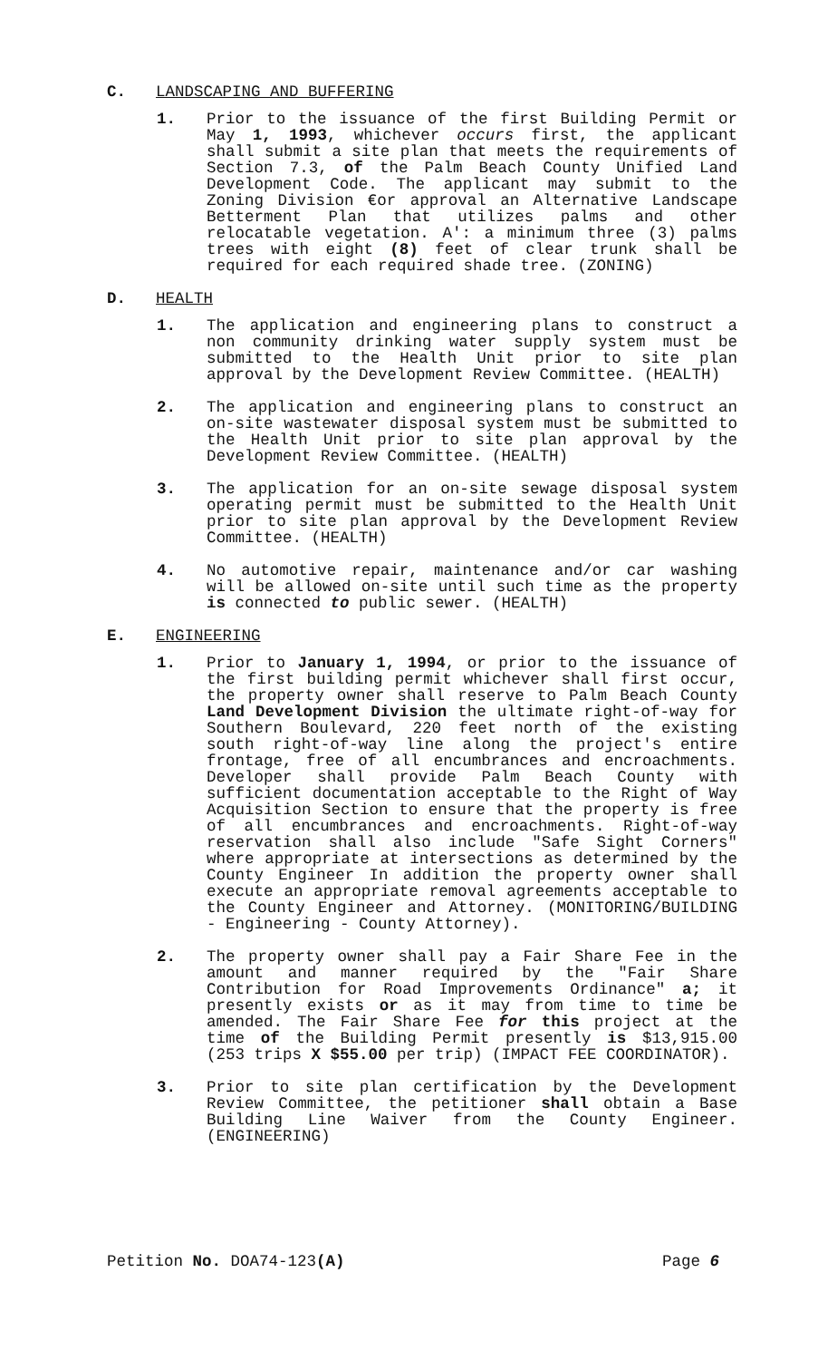C. LANDSCAPING AND BUFFERING
1. Prior to the issuance of the first Building Permit or May 1, 1993, whichever occurs first, the applicant shall submit a site plan that meets the requirements of Section 7.3, of the Palm Beach County Unified Land Development Code. The applicant may submit to the Zoning Division €or approval an Alternative Landscape Betterment Plan that utilizes palms and other relocatable vegetation. A': a minimum three (3) palms trees with eight (8) feet of clear trunk shall be required for each required shade tree. (ZONING)
D. HEALTH
1. The application and engineering plans to construct a non community drinking water supply system must be submitted to the Health Unit prior to site plan approval by the Development Review Committee. (HEALTH)
2. The application and engineering plans to construct an on-site wastewater disposal system must be submitted to the Health Unit prior to site plan approval by the Development Review Committee. (HEALTH)
3. The application for an on-site sewage disposal system operating permit must be submitted to the Health Unit prior to site plan approval by the Development Review Committee. (HEALTH)
4. No automotive repair, maintenance and/or car washing will be allowed on-site until such time as the property is connected to public sewer. (HEALTH)
E. ENGINEERING
1. Prior to January 1, 1994, or prior to the issuance of the first building permit whichever shall first occur, the property owner shall reserve to Palm Beach County Land Development Division the ultimate right-of-way for Southern Boulevard, 220 feet north of the existing south right-of-way line along the project's entire frontage, free of all encumbrances and encroachments. Developer shall provide Palm Beach County with sufficient documentation acceptable to the Right of Way Acquisition Section to ensure that the property is free of all encumbrances and encroachments. Right-of-way reservation shall also include "Safe Sight Corners" where appropriate at intersections as determined by the County Engineer In addition the property owner shall execute an appropriate removal agreements acceptable to the County Engineer and Attorney. (MONITORING/BUILDING - Engineering - County Attorney).
2. The property owner shall pay a Fair Share Fee in the amount and manner required by the "Fair Share Contribution for Road Improvements Ordinance" a; it presently exists or as it may from time to time be amended. The Fair Share Fee for this project at the time of the Building Permit presently is $13,915.00 (253 trips X $55.00 per trip) (IMPACT FEE COORDINATOR).
3. Prior to site plan certification by the Development Review Committee, the petitioner shall obtain a Base Building Line Waiver from the County Engineer. (ENGINEERING)
Petition No. DOA74-123(A) Page 6